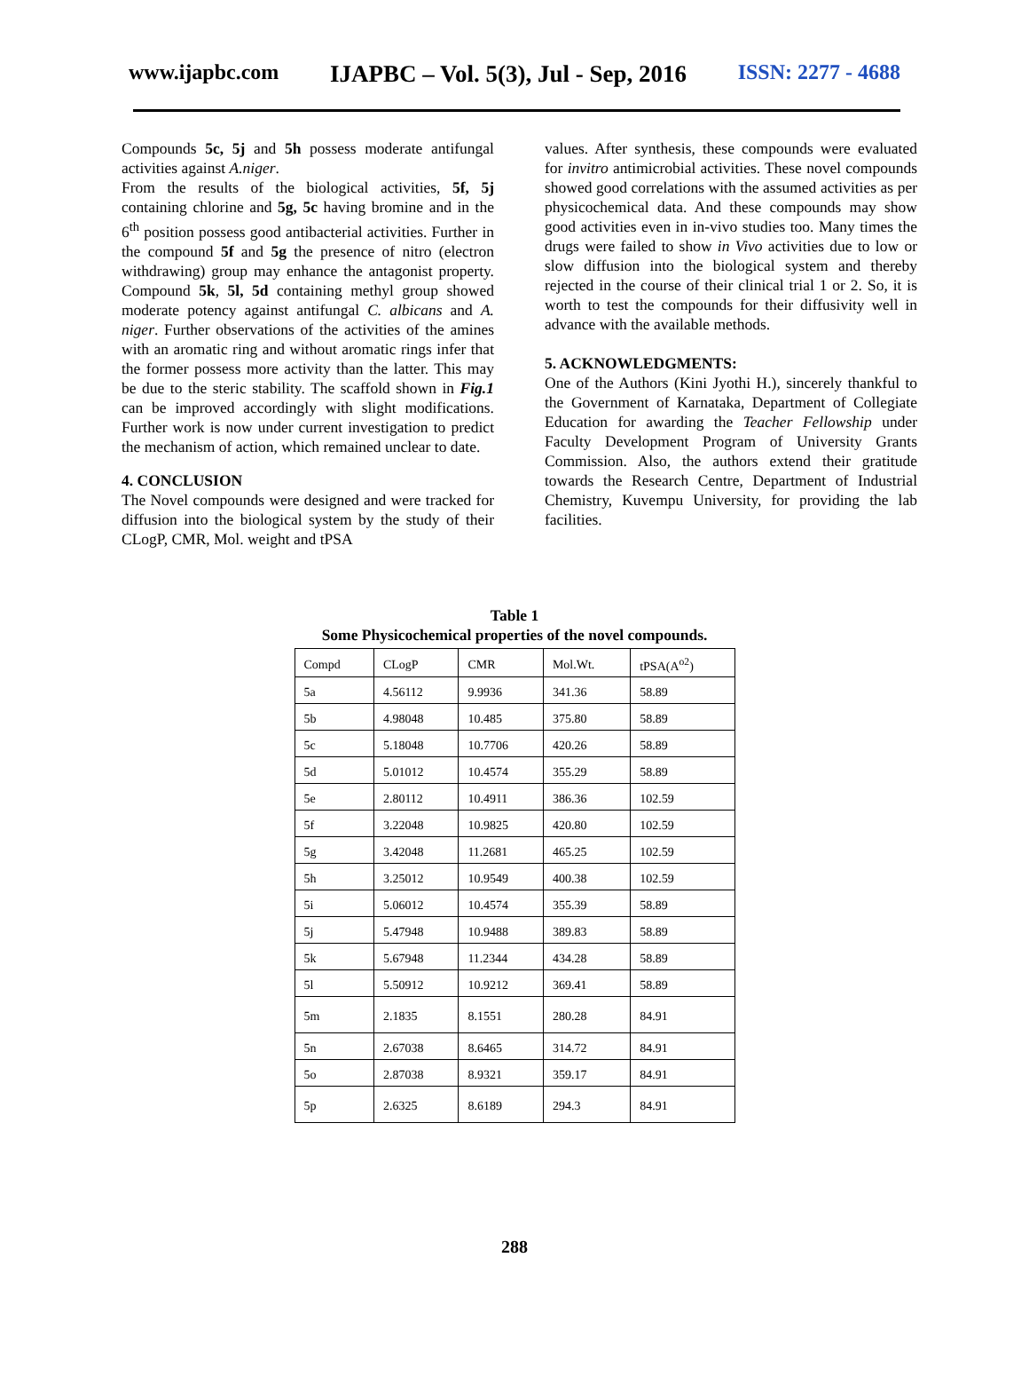www.ijapbc.com IJAPBC – Vol. 5(3), Jul - Sep, 2016 ISSN: 2277 - 4688
Compounds 5c, 5j and 5h possess moderate antifungal activities against A.niger.
From the results of the biological activities, 5f, 5j containing chlorine and 5g, 5c having bromine and in the 6<sup>th</sup> position possess good antibacterial activities. Further in the compound 5f and 5g the presence of nitro (electron withdrawing) group may enhance the antagonist property. Compound 5k, 5l, 5d containing methyl group showed moderate potency against antifungal C. albicans and A. niger. Further observations of the activities of the amines with an aromatic ring and without aromatic rings infer that the former possess more activity than the latter. This may be due to the steric stability. The scaffold shown in Fig.1 can be improved accordingly with slight modifications. Further work is now under current investigation to predict the mechanism of action, which remained unclear to date.
4. CONCLUSION
The Novel compounds were designed and were tracked for diffusion into the biological system by the study of their CLogP, CMR, Mol. weight and tPSA
values. After synthesis, these compounds were evaluated for invitro antimicrobial activities. These novel compounds showed good correlations with the assumed activities as per physicochemical data. And these compounds may show good activities even in in-vivo studies too. Many times the drugs were failed to show in Vivo activities due to low or slow diffusion into the biological system and thereby rejected in the course of their clinical trial 1 or 2. So, it is worth to test the compounds for their diffusivity well in advance with the available methods.
5. ACKNOWLEDGMENTS:
One of the Authors (Kini Jyothi H.), sincerely thankful to the Government of Karnataka, Department of Collegiate Education for awarding the Teacher Fellowship under Faculty Development Program of University Grants Commission. Also, the authors extend their gratitude towards the Research Centre, Department of Industrial Chemistry, Kuvempu University, for providing the lab facilities.
Table 1
Some Physicochemical properties of the novel compounds.
| Compd | CLogP | CMR | Mol.Wt. | tPSA(A<sup>o2</sup>) |
| 5a | 4.56112 | 9.9936 | 341.36 | 58.89 |
| 5b | 4.98048 | 10.485 | 375.80 | 58.89 |
| 5c | 5.18048 | 10.7706 | 420.26 | 58.89 |
| 5d | 5.01012 | 10.4574 | 355.29 | 58.89 |
| 5e | 2.80112 | 10.4911 | 386.36 | 102.59 |
| 5f | 3.22048 | 10.9825 | 420.80 | 102.59 |
| 5g | 3.42048 | 11.2681 | 465.25 | 102.59 |
| 5h | 3.25012 | 10.9549 | 400.38 | 102.59 |
| 5i | 5.06012 | 10.4574 | 355.39 | 58.89 |
| 5j | 5.47948 | 10.9488 | 389.83 | 58.89 |
| 5k | 5.67948 | 11.2344 | 434.28 | 58.89 |
| 5l | 5.50912 | 10.9212 | 369.41 | 58.89 |
| 5m | 2.1835 | 8.1551 | 280.28 | 84.91 |
| 5n | 2.67038 | 8.6465 | 314.72 | 84.91 |
| 5o | 2.87038 | 8.9321 | 359.17 | 84.91 |
| 5p | 2.6325 | 8.6189 | 294.3 | 84.91 |
288